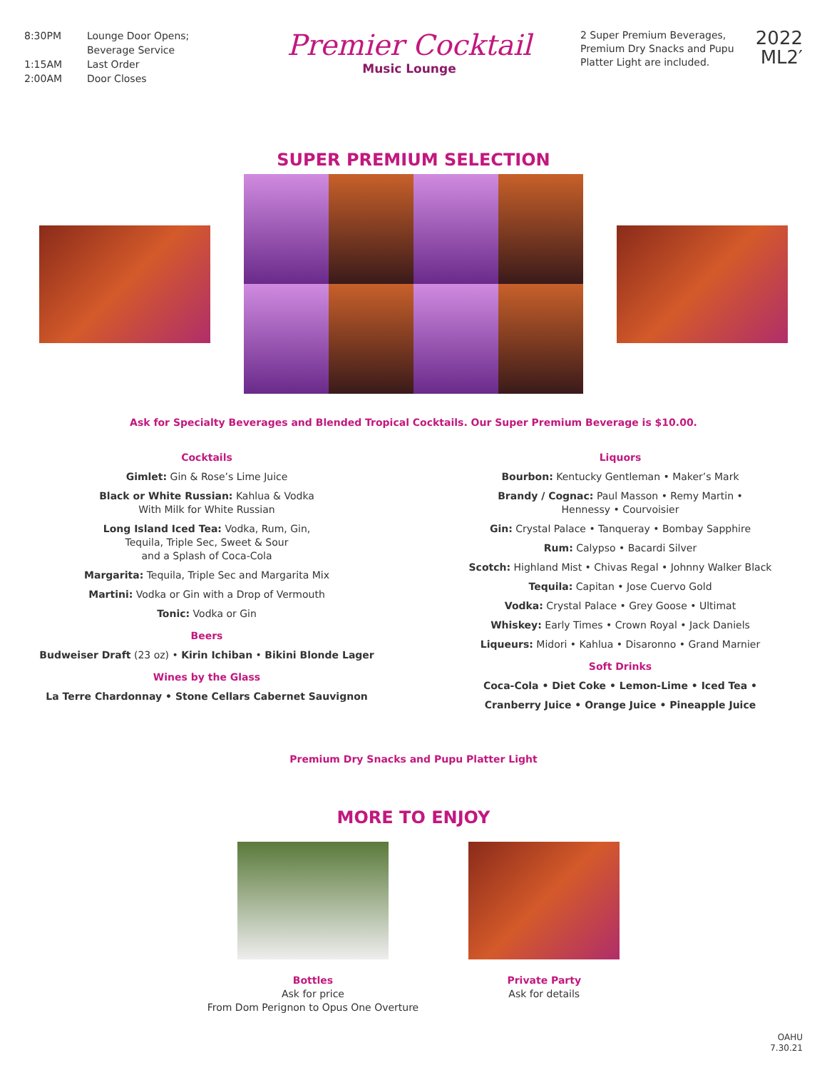8:30PM Lounge Door Opens;
Beverage Service
1:15AM Last Order
2:00AM Door Closes
Premier Cocktail
Music Lounge
2 Super Premium Beverages, Premium Dry Snacks and Pupu Platter Light are included.
2022
ML2′
SUPER PREMIUM SELECTION
Ask for Specialty Beverages and Blended Tropical Cocktails. Our Super Premium Beverage is $10.00.
Cocktails
Gimlet: Gin & Rose’s Lime Juice
Black or White Russian: Kahlua & Vodka
With Milk for White Russian
Long Island Iced Tea: Vodka, Rum, Gin,
Tequila, Triple Sec, Sweet & Sour
and a Splash of Coca-Cola
Margarita: Tequila, Triple Sec and Margarita Mix
Martini: Vodka or Gin with a Drop of Vermouth
Tonic: Vodka or Gin
Beers
Budweiser Draft (23 oz) • Kirin Ichiban • Bikini Blonde Lager
Wines by the Glass
La Terre Chardonnay • Stone Cellars Cabernet Sauvignon
Liquors
Bourbon: Kentucky Gentleman • Maker’s Mark
Brandy / Cognac: Paul Masson • Remy Martin •
Hennessy • Courvoisier
Gin: Crystal Palace • Tanqueray • Bombay Sapphire
Rum: Calypso • Bacardi Silver
Scotch: Highland Mist • Chivas Regal • Johnny Walker Black
Tequila: Capitan • Jose Cuervo Gold
Vodka: Crystal Palace • Grey Goose • Ultimat
Whiskey: Early Times • Crown Royal • Jack Daniels
Liqueurs: Midori • Kahlua • Disaronno • Grand Marnier
Soft Drinks
Coca-Cola • Diet Coke • Lemon-Lime • Iced Tea •
Cranberry Juice • Orange Juice • Pineapple Juice
Premium Dry Snacks and Pupu Platter Light
MORE TO ENJOY
Bottles
Ask for price
From Dom Perignon to Opus One Overture
Private Party
Ask for details
OAHU
7.30.21